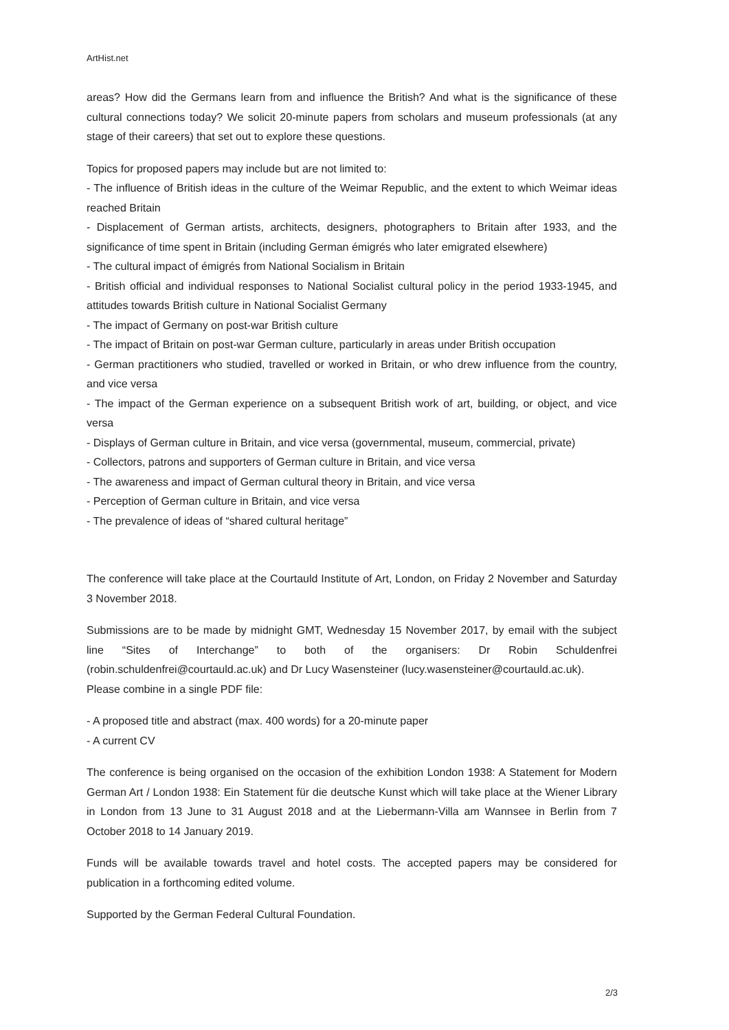ArtHist.net
areas? How did the Germans learn from and influence the British? And what is the significance of these cultural connections today? We solicit 20-minute papers from scholars and museum professionals (at any stage of their careers) that set out to explore these questions.
Topics for proposed papers may include but are not limited to:
- The influence of British ideas in the culture of the Weimar Republic, and the extent to which Weimar ideas reached Britain
- Displacement of German artists, architects, designers, photographers to Britain after 1933, and the significance of time spent in Britain (including German émigrés who later emigrated elsewhere)
- The cultural impact of émigrés from National Socialism in Britain
- British official and individual responses to National Socialist cultural policy in the period 1933-1945, and attitudes towards British culture in National Socialist Germany
- The impact of Germany on post-war British culture
- The impact of Britain on post-war German culture, particularly in areas under British occupation
- German practitioners who studied, travelled or worked in Britain, or who drew influence from the country, and vice versa
- The impact of the German experience on a subsequent British work of art, building, or object, and vice versa
- Displays of German culture in Britain, and vice versa (governmental, museum, commercial, private)
- Collectors, patrons and supporters of German culture in Britain, and vice versa
- The awareness and impact of German cultural theory in Britain, and vice versa
- Perception of German culture in Britain, and vice versa
- The prevalence of ideas of “shared cultural heritage”
The conference will take place at the Courtauld Institute of Art, London, on Friday 2 November and Saturday 3 November 2018.
Submissions are to be made by midnight GMT, Wednesday 15 November 2017, by email with the subject line “Sites of Interchange” to both of the organisers: Dr Robin Schuldenfrei (robin.schuldenfrei@courtauld.ac.uk) and Dr Lucy Wasensteiner (lucy.wasensteiner@courtauld.ac.uk).
Please combine in a single PDF file:
- A proposed title and abstract (max. 400 words) for a 20-minute paper
- A current CV
The conference is being organised on the occasion of the exhibition London 1938: A Statement for Modern German Art / London 1938: Ein Statement für die deutsche Kunst which will take place at the Wiener Library in London from 13 June to 31 August 2018 and at the Liebermann-Villa am Wannsee in Berlin from 7 October 2018 to 14 January 2019.
Funds will be available towards travel and hotel costs. The accepted papers may be considered for publication in a forthcoming edited volume.
Supported by the German Federal Cultural Foundation.
2/3